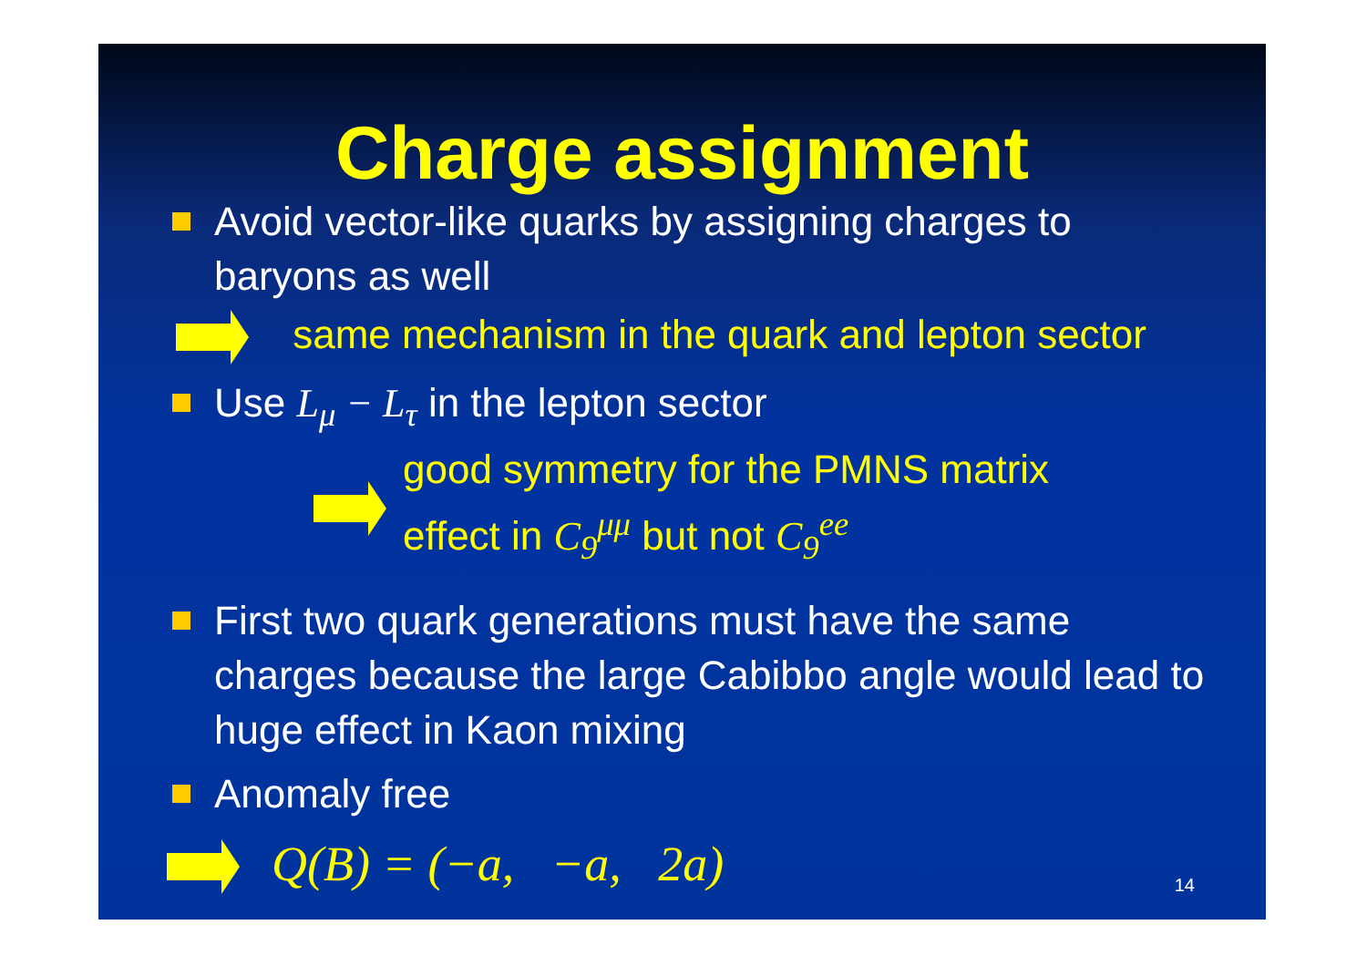Charge assignment
Avoid vector-like quarks by assigning charges to baryons as well
same mechanism in the quark and lepton sector
Use L<sub>μ</sub> − L<sub>τ</sub> in the lepton sector
good symmetry for the PMNS matrix
effect in C<sub>9</sub><sup>μμ</sup> but not C<sub>9</sub><sup>ee</sup>
First two quark generations must have the same charges because the large Cabibbo angle would lead to huge effect in Kaon mixing
Anomaly free
Q(B) = (−a, −a, 2a)
14